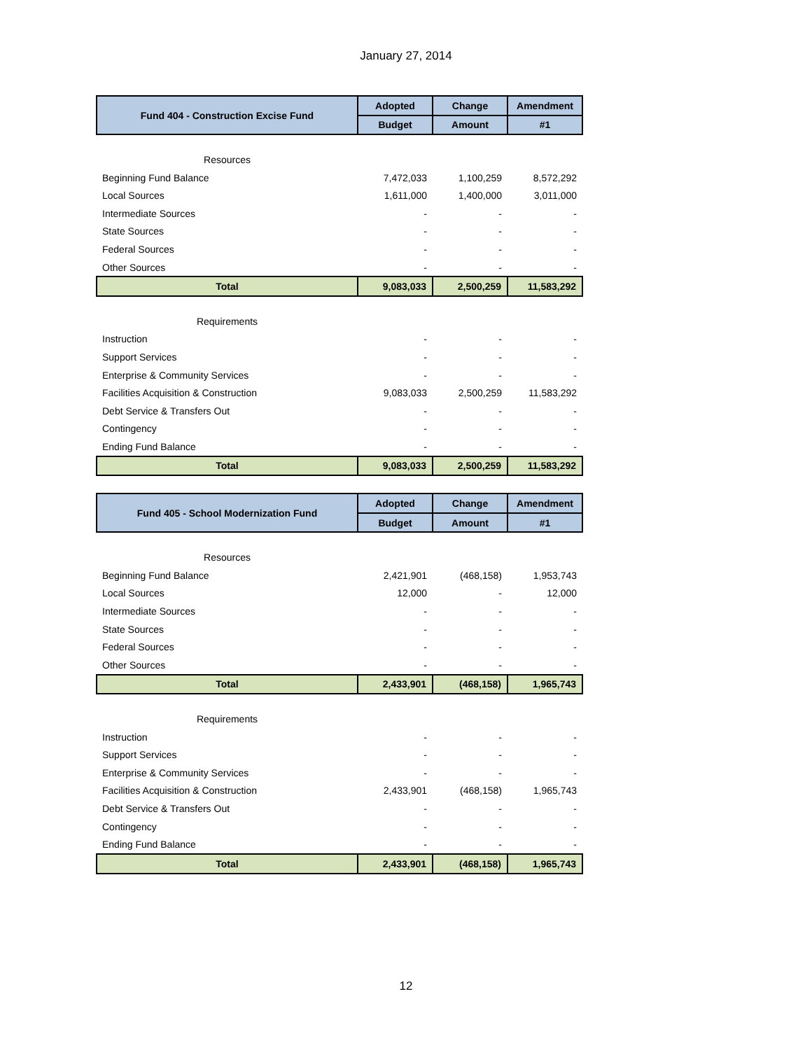January 27, 2014
| Fund 404 - Construction Excise Fund | Adopted | Change | Amendment |
| --- | --- | --- | --- |
| | Budget | Amount | #1 |
| Resources | | | |
| Beginning Fund Balance | 7,472,033 | 1,100,259 | 8,572,292 |
| Local Sources | 1,611,000 | 1,400,000 | 3,011,000 |
| Intermediate Sources | - | - | - |
| State Sources | - | - | - |
| Federal Sources | - | - | - |
| Other Sources | - | - | - |
| Total | 9,083,033 | 2,500,259 | 11,583,292 |
| Requirements | | | |
| Instruction | - | - | - |
| Support Services | - | - | - |
| Enterprise & Community Services | - | - | - |
| Facilities Acquisition & Construction | 9,083,033 | 2,500,259 | 11,583,292 |
| Debt Service & Transfers Out | - | - | - |
| Contingency | - | - | - |
| Ending Fund Balance | - | - | - |
| Total | 9,083,033 | 2,500,259 | 11,583,292 |
| Fund 405 - School Modernization Fund | Adopted | Change | Amendment |
| --- | --- | --- | --- |
| | Budget | Amount | #1 |
| Resources | | | |
| Beginning Fund Balance | 2,421,901 | (468,158) | 1,953,743 |
| Local Sources | 12,000 | - | 12,000 |
| Intermediate Sources | - | - | - |
| State Sources | - | - | - |
| Federal Sources | - | - | - |
| Other Sources | - | - | - |
| Total | 2,433,901 | (468,158) | 1,965,743 |
| Requirements | | | |
| Instruction | - | - | - |
| Support Services | - | - | - |
| Enterprise & Community Services | - | - | - |
| Facilities Acquisition & Construction | 2,433,901 | (468,158) | 1,965,743 |
| Debt Service & Transfers Out | - | - | - |
| Contingency | - | - | - |
| Ending Fund Balance | - | - | - |
| Total | 2,433,901 | (468,158) | 1,965,743 |
12